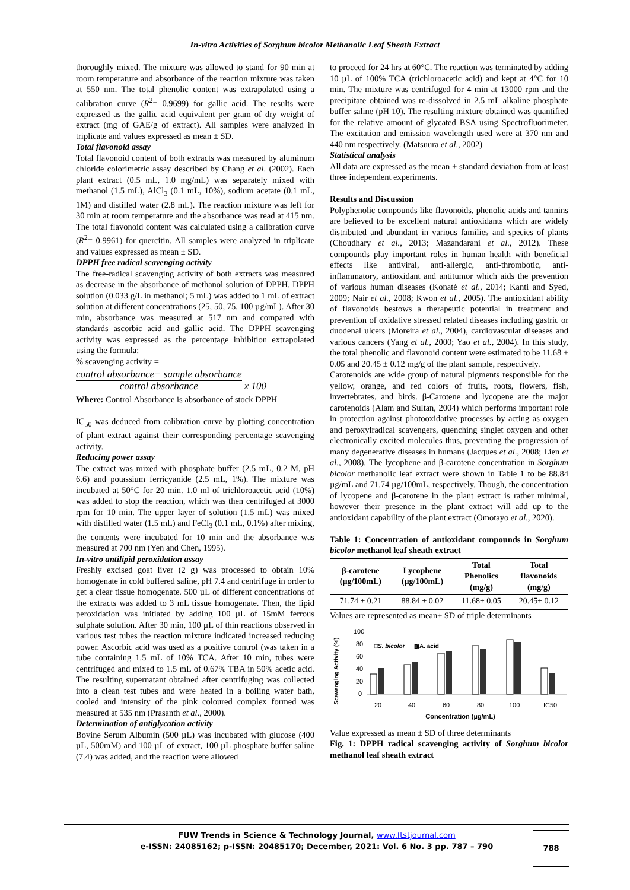In-vitro Activities of Sorghum bicolor Methanolic Leaf Sheath Extract
thoroughly mixed. The mixture was allowed to stand for 90 min at room temperature and absorbance of the reaction mixture was taken at 550 nm. The total phenolic content was extrapolated using a calibration curve (R<sup>2</sup>= 0.9699) for gallic acid. The results were expressed as the gallic acid equivalent per gram of dry weight of extract (mg of GAE/g of extract). All samples were analyzed in triplicate and values expressed as mean ± SD.
Total flavonoid assay
Total flavonoid content of both extracts was measured by aluminum chloride colorimetric assay described by Chang et al. (2002). Each plant extract (0.5 mL, 1.0 mg/mL) was separately mixed with methanol (1.5 mL), AlCl<sub>3</sub> (0.1 mL, 10%), sodium acetate (0.1 mL, 1M) and distilled water (2.8 mL). The reaction mixture was left for 30 min at room temperature and the absorbance was read at 415 nm. The total flavonoid content was calculated using a calibration curve (R<sup>2</sup>= 0.9961) for quercitin. All samples were analyzed in triplicate and values expressed as mean ± SD.
DPPH free radical scavenging activity
The free-radical scavenging activity of both extracts was measured as decrease in the absorbance of methanol solution of DPPH. DPPH solution (0.033 g/L in methanol; 5 mL) was added to 1 mL of extract solution at different concentrations (25, 50, 75, 100 µg/mL). After 30 min, absorbance was measured at 517 nm and compared with standards ascorbic acid and gallic acid. The DPPH scavenging activity was expressed as the percentage inhibition extrapolated using the formula:
% scavenging activity =
control absorbance− sample absorbance control absorbance x 100
Where: Control Absorbance is absorbance of stock DPPH
IC<sub>50</sub> was deduced from calibration curve by plotting concentration of plant extract against their corresponding percentage scavenging activity.
Reducing power assay
The extract was mixed with phosphate buffer (2.5 mL, 0.2 M, pH 6.6) and potassium ferricyanide (2.5 mL, 1%). The mixture was incubated at 50°C for 20 min. 1.0 ml of trichloroacetic acid (10%) was added to stop the reaction, which was then centrifuged at 3000 rpm for 10 min. The upper layer of solution (1.5 mL) was mixed with distilled water (1.5 mL) and FeCl<sub>3</sub> (0.1 mL, 0.1%) after mixing, the contents were incubated for 10 min and the absorbance was measured at 700 nm (Yen and Chen, 1995).
In-vitro antilipid peroxidation assay
Freshly excised goat liver (2 g) was processed to obtain 10% homogenate in cold buffered saline, pH 7.4 and centrifuge in order to get a clear tissue homogenate. 500 µL of different concentrations of the extracts was added to 3 mL tissue homogenate. Then, the lipid peroxidation was initiated by adding 100 µL of 15mM ferrous sulphate solution. After 30 min, 100 µL of thin reactions observed in various test tubes the reaction mixture indicated increased reducing power. Ascorbic acid was used as a positive control (was taken in a tube containing 1.5 mL of 10% TCA. After 10 min, tubes were centrifuged and mixed to 1.5 mL of 0.67% TBA in 50% acetic acid. The resulting supernatant obtained after centrifuging was collected into a clean test tubes and were heated in a boiling water bath, cooled and intensity of the pink coloured complex formed was measured at 535 nm (Prasanth et al., 2000).
Determination of antiglycation activity
Bovine Serum Albumin (500 µL) was incubated with glucose (400 µL, 500mM) and 100 µL of extract, 100 µL phosphate buffer saline (7.4) was added, and the reaction were allowed
to proceed for 24 hrs at 60°C. The reaction was terminated by adding 10 µL of 100% TCA (trichloroacetic acid) and kept at 4°C for 10 min. The mixture was centrifuged for 4 min at 13000 rpm and the precipitate obtained was re-dissolved in 2.5 mL alkaline phosphate buffer saline (pH 10). The resulting mixture obtained was quantified for the relative amount of glycated BSA using Spectrofluorimeter. The excitation and emission wavelength used were at 370 nm and 440 nm respectively. (Matsuura et al., 2002)
Statistical analysis
All data are expressed as the mean ± standard deviation from at least three independent experiments.
Results and Discussion
Polyphenolic compounds like flavonoids, phenolic acids and tannins are believed to be excellent natural antioxidants which are widely distributed and abundant in various families and species of plants (Choudhary et al., 2013; Mazandarani et al., 2012). These compounds play important roles in human health with beneficial effects like antiviral, anti-allergic, anti-thrombotic, anti-inflammatory, antioxidant and antitumor which aids the prevention of various human diseases (Konaté et al., 2014; Kanti and Syed, 2009; Nair et al., 2008; Kwon et al., 2005). The antioxidant ability of flavonoids bestows a therapeutic potential in treatment and prevention of oxidative stressed related diseases including gastric or duodenal ulcers (Moreira et al., 2004), cardiovascular diseases and various cancers (Yang et al., 2000; Yao et al., 2004). In this study, the total phenolic and flavonoid content were estimated to be 11.68 ± 0.05 and 20.45 ± 0.12 mg/g of the plant sample, respectively.
Carotenoids are wide group of natural pigments responsible for the yellow, orange, and red colors of fruits, roots, flowers, fish, invertebrates, and birds. β-Carotene and lycopene are the major carotenoids (Alam and Sultan, 2004) which performs important role in protection against photooxidative processes by acting as oxygen and peroxylradical scavengers, quenching singlet oxygen and other electronically excited molecules thus, preventing the progression of many degenerative diseases in humans (Jacques et al., 2008; Lien et al., 2008). The lycophene and β-carotene concentration in Sorghum bicolor methanolic leaf extract were shown in Table 1 to be 88.84 µg/mL and 71.74 µg/100mL, respectively. Though, the concentration of lycopene and β-carotene in the plant extract is rather minimal, however their presence in the plant extract will add up to the antioxidant capability of the plant extract (Omotayo et al., 2020).
Table 1: Concentration of antioxidant compounds in Sorghum bicolor methanol leaf sheath extract
| β-carotene (µg/100mL) | Lycophene (µg/100mL) | Total Phenolics (mg/g) | Total flavonoids (mg/g) |
| --- | --- | --- | --- |
| 71.74 ± 0.21 | 88.84 ± 0.02 | 11.68± 0.05 | 20.45± 0.12 |
Values are represented as mean± SD of triple determinants
Scavenging Activity (%)
100
80
60
40
20
0
□S. bicolor
▩A. acid
20
40
60
80
100
IC50
Concentration (µg/mL)
Value expressed as mean ± SD of three determinants
Fig. 1: DPPH radical scavenging activity of Sorghum bicolor methanol leaf sheath extract
FUW Trends in Science & Technology Journal, www.ftstjournal.com
e-ISSN: 24085162; p-ISSN: 20485170; December, 2021: Vol. 6 No. 3 pp. 787 – 790
788